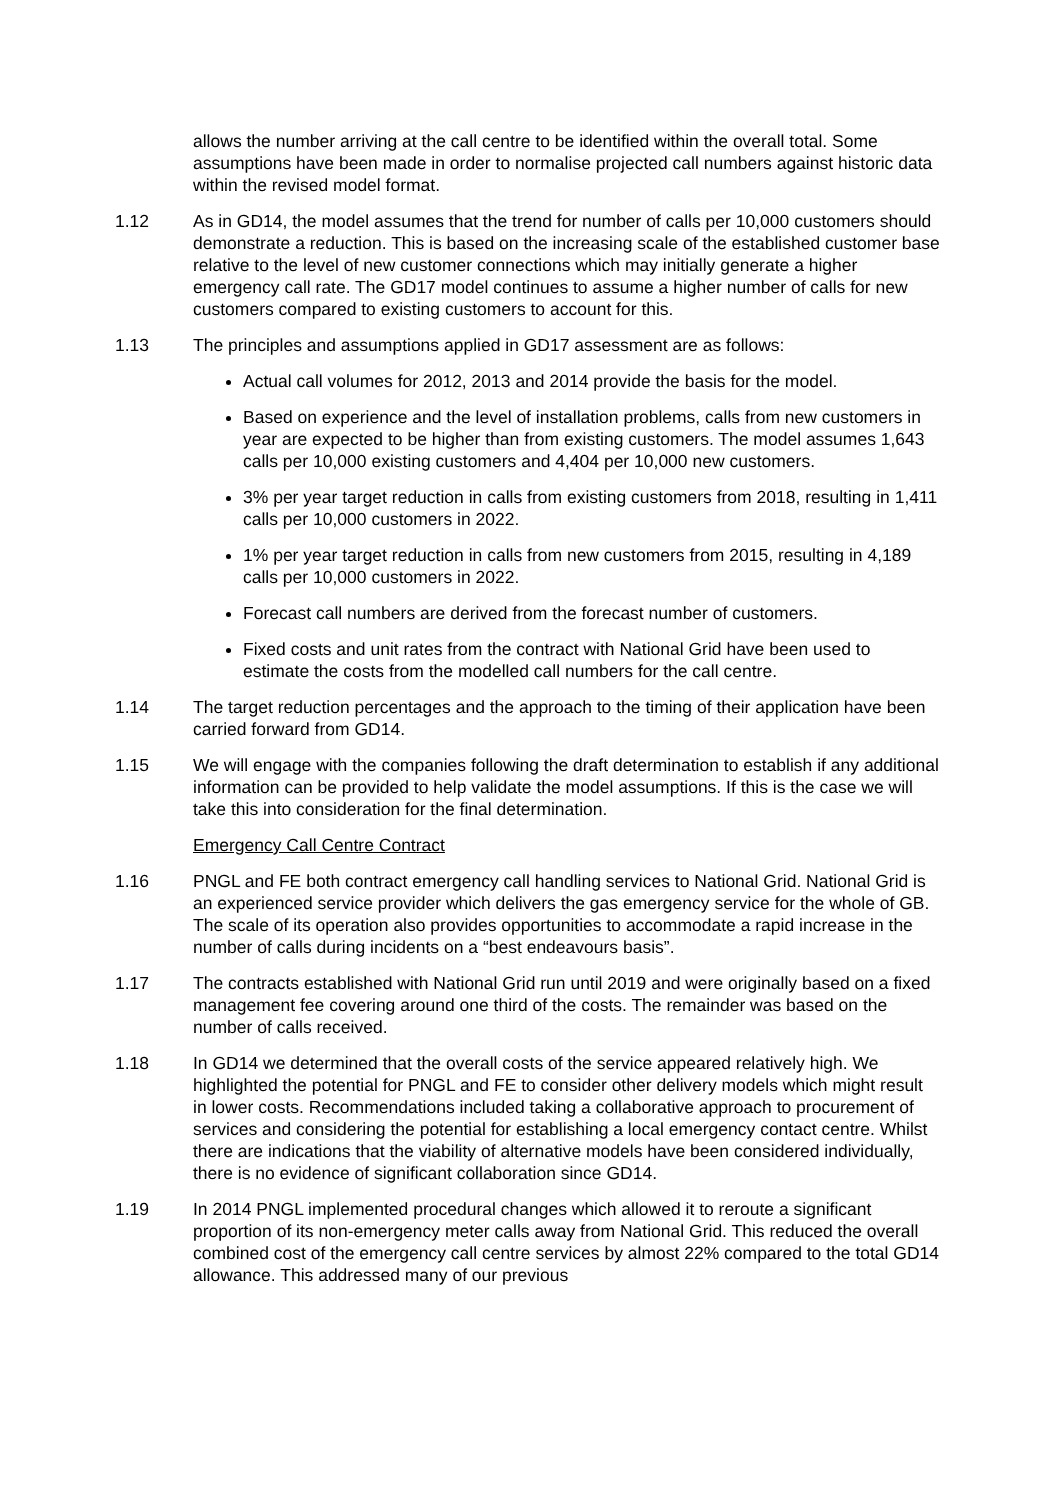allows the number arriving at the call centre to be identified within the overall total. Some assumptions have been made in order to normalise projected call numbers against historic data within the revised model format.
1.12 As in GD14, the model assumes that the trend for number of calls per 10,000 customers should demonstrate a reduction. This is based on the increasing scale of the established customer base relative to the level of new customer connections which may initially generate a higher emergency call rate. The GD17 model continues to assume a higher number of calls for new customers compared to existing customers to account for this.
1.13 The principles and assumptions applied in GD17 assessment are as follows:
Actual call volumes for 2012, 2013 and 2014 provide the basis for the model.
Based on experience and the level of installation problems, calls from new customers in year are expected to be higher than from existing customers. The model assumes 1,643 calls per 10,000 existing customers and 4,404 per 10,000 new customers.
3% per year target reduction in calls from existing customers from 2018, resulting in 1,411 calls per 10,000 customers in 2022.
1% per year target reduction in calls from new customers from 2015, resulting in 4,189 calls per 10,000 customers in 2022.
Forecast call numbers are derived from the forecast number of customers.
Fixed costs and unit rates from the contract with National Grid have been used to estimate the costs from the modelled call numbers for the call centre.
1.14 The target reduction percentages and the approach to the timing of their application have been carried forward from GD14.
1.15 We will engage with the companies following the draft determination to establish if any additional information can be provided to help validate the model assumptions. If this is the case we will take this into consideration for the final determination.
Emergency Call Centre Contract
1.16 PNGL and FE both contract emergency call handling services to National Grid. National Grid is an experienced service provider which delivers the gas emergency service for the whole of GB. The scale of its operation also provides opportunities to accommodate a rapid increase in the number of calls during incidents on a “best endeavours basis”.
1.17 The contracts established with National Grid run until 2019 and were originally based on a fixed management fee covering around one third of the costs. The remainder was based on the number of calls received.
1.18 In GD14 we determined that the overall costs of the service appeared relatively high. We highlighted the potential for PNGL and FE to consider other delivery models which might result in lower costs. Recommendations included taking a collaborative approach to procurement of services and considering the potential for establishing a local emergency contact centre. Whilst there are indications that the viability of alternative models have been considered individually, there is no evidence of significant collaboration since GD14.
1.19 In 2014 PNGL implemented procedural changes which allowed it to reroute a significant proportion of its non-emergency meter calls away from National Grid. This reduced the overall combined cost of the emergency call centre services by almost 22% compared to the total GD14 allowance. This addressed many of our previous